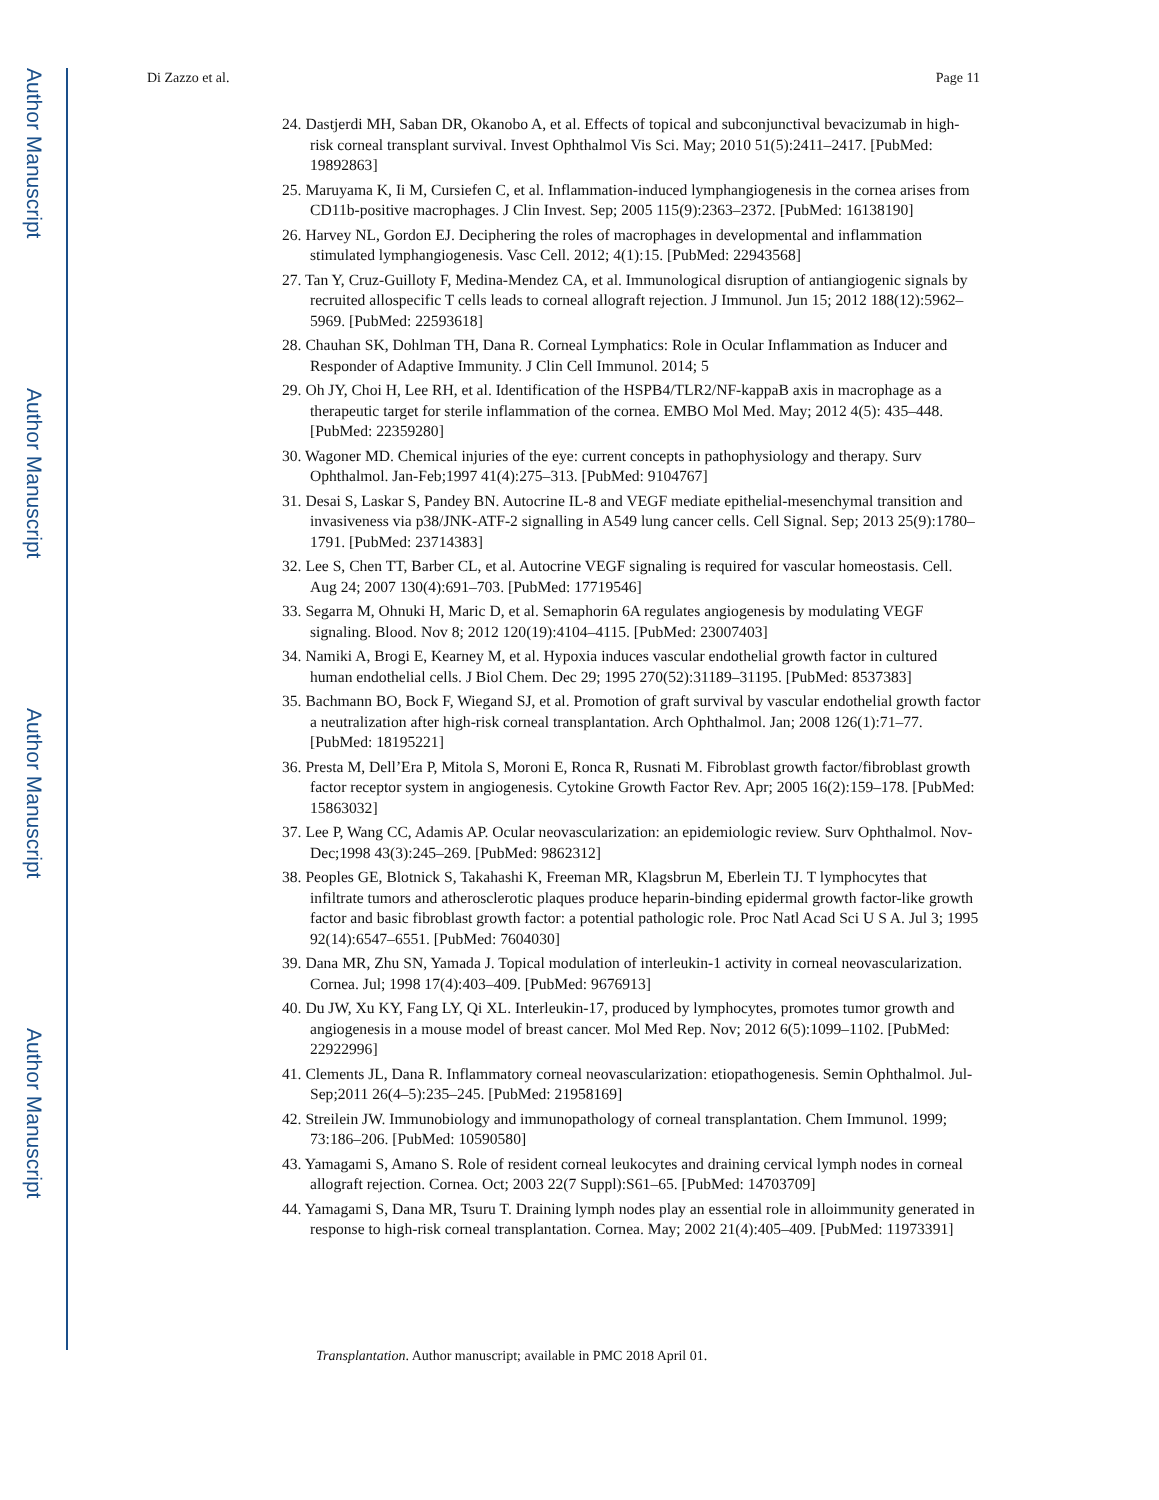Author Manuscript
Author Manuscript
Author Manuscript
Author Manuscript
Di Zazzo et al. Page 11
24. Dastjerdi MH, Saban DR, Okanobo A, et al. Effects of topical and subconjunctival bevacizumab in high-risk corneal transplant survival. Invest Ophthalmol Vis Sci. May; 2010 51(5):2411–2417. [PubMed: 19892863]
25. Maruyama K, Ii M, Cursiefen C, et al. Inflammation-induced lymphangiogenesis in the cornea arises from CD11b-positive macrophages. J Clin Invest. Sep; 2005 115(9):2363–2372. [PubMed: 16138190]
26. Harvey NL, Gordon EJ. Deciphering the roles of macrophages in developmental and inflammation stimulated lymphangiogenesis. Vasc Cell. 2012; 4(1):15. [PubMed: 22943568]
27. Tan Y, Cruz-Guilloty F, Medina-Mendez CA, et al. Immunological disruption of antiangiogenic signals by recruited allospecific T cells leads to corneal allograft rejection. J Immunol. Jun 15; 2012 188(12):5962–5969. [PubMed: 22593618]
28. Chauhan SK, Dohlman TH, Dana R. Corneal Lymphatics: Role in Ocular Inflammation as Inducer and Responder of Adaptive Immunity. J Clin Cell Immunol. 2014; 5
29. Oh JY, Choi H, Lee RH, et al. Identification of the HSPB4/TLR2/NF-kappaB axis in macrophage as a therapeutic target for sterile inflammation of the cornea. EMBO Mol Med. May; 2012 4(5): 435–448. [PubMed: 22359280]
30. Wagoner MD. Chemical injuries of the eye: current concepts in pathophysiology and therapy. Surv Ophthalmol. Jan-Feb;1997 41(4):275–313. [PubMed: 9104767]
31. Desai S, Laskar S, Pandey BN. Autocrine IL-8 and VEGF mediate epithelial-mesenchymal transition and invasiveness via p38/JNK-ATF-2 signalling in A549 lung cancer cells. Cell Signal. Sep; 2013 25(9):1780–1791. [PubMed: 23714383]
32. Lee S, Chen TT, Barber CL, et al. Autocrine VEGF signaling is required for vascular homeostasis. Cell. Aug 24; 2007 130(4):691–703. [PubMed: 17719546]
33. Segarra M, Ohnuki H, Maric D, et al. Semaphorin 6A regulates angiogenesis by modulating VEGF signaling. Blood. Nov 8; 2012 120(19):4104–4115. [PubMed: 23007403]
34. Namiki A, Brogi E, Kearney M, et al. Hypoxia induces vascular endothelial growth factor in cultured human endothelial cells. J Biol Chem. Dec 29; 1995 270(52):31189–31195. [PubMed: 8537383]
35. Bachmann BO, Bock F, Wiegand SJ, et al. Promotion of graft survival by vascular endothelial growth factor a neutralization after high-risk corneal transplantation. Arch Ophthalmol. Jan; 2008 126(1):71–77. [PubMed: 18195221]
36. Presta M, Dell’Era P, Mitola S, Moroni E, Ronca R, Rusnati M. Fibroblast growth factor/fibroblast growth factor receptor system in angiogenesis. Cytokine Growth Factor Rev. Apr; 2005 16(2):159–178. [PubMed: 15863032]
37. Lee P, Wang CC, Adamis AP. Ocular neovascularization: an epidemiologic review. Surv Ophthalmol. Nov-Dec;1998 43(3):245–269. [PubMed: 9862312]
38. Peoples GE, Blotnick S, Takahashi K, Freeman MR, Klagsbrun M, Eberlein TJ. T lymphocytes that infiltrate tumors and atherosclerotic plaques produce heparin-binding epidermal growth factor-like growth factor and basic fibroblast growth factor: a potential pathologic role. Proc Natl Acad Sci U S A. Jul 3; 1995 92(14):6547–6551. [PubMed: 7604030]
39. Dana MR, Zhu SN, Yamada J. Topical modulation of interleukin-1 activity in corneal neovascularization. Cornea. Jul; 1998 17(4):403–409. [PubMed: 9676913]
40. Du JW, Xu KY, Fang LY, Qi XL. Interleukin-17, produced by lymphocytes, promotes tumor growth and angiogenesis in a mouse model of breast cancer. Mol Med Rep. Nov; 2012 6(5):1099–1102. [PubMed: 22922996]
41. Clements JL, Dana R. Inflammatory corneal neovascularization: etiopathogenesis. Semin Ophthalmol. Jul-Sep;2011 26(4–5):235–245. [PubMed: 21958169]
42. Streilein JW. Immunobiology and immunopathology of corneal transplantation. Chem Immunol. 1999; 73:186–206. [PubMed: 10590580]
43. Yamagami S, Amano S. Role of resident corneal leukocytes and draining cervical lymph nodes in corneal allograft rejection. Cornea. Oct; 2003 22(7 Suppl):S61–65. [PubMed: 14703709]
44. Yamagami S, Dana MR, Tsuru T. Draining lymph nodes play an essential role in alloimmunity generated in response to high-risk corneal transplantation. Cornea. May; 2002 21(4):405–409. [PubMed: 11973391]
Transplantation. Author manuscript; available in PMC 2018 April 01.